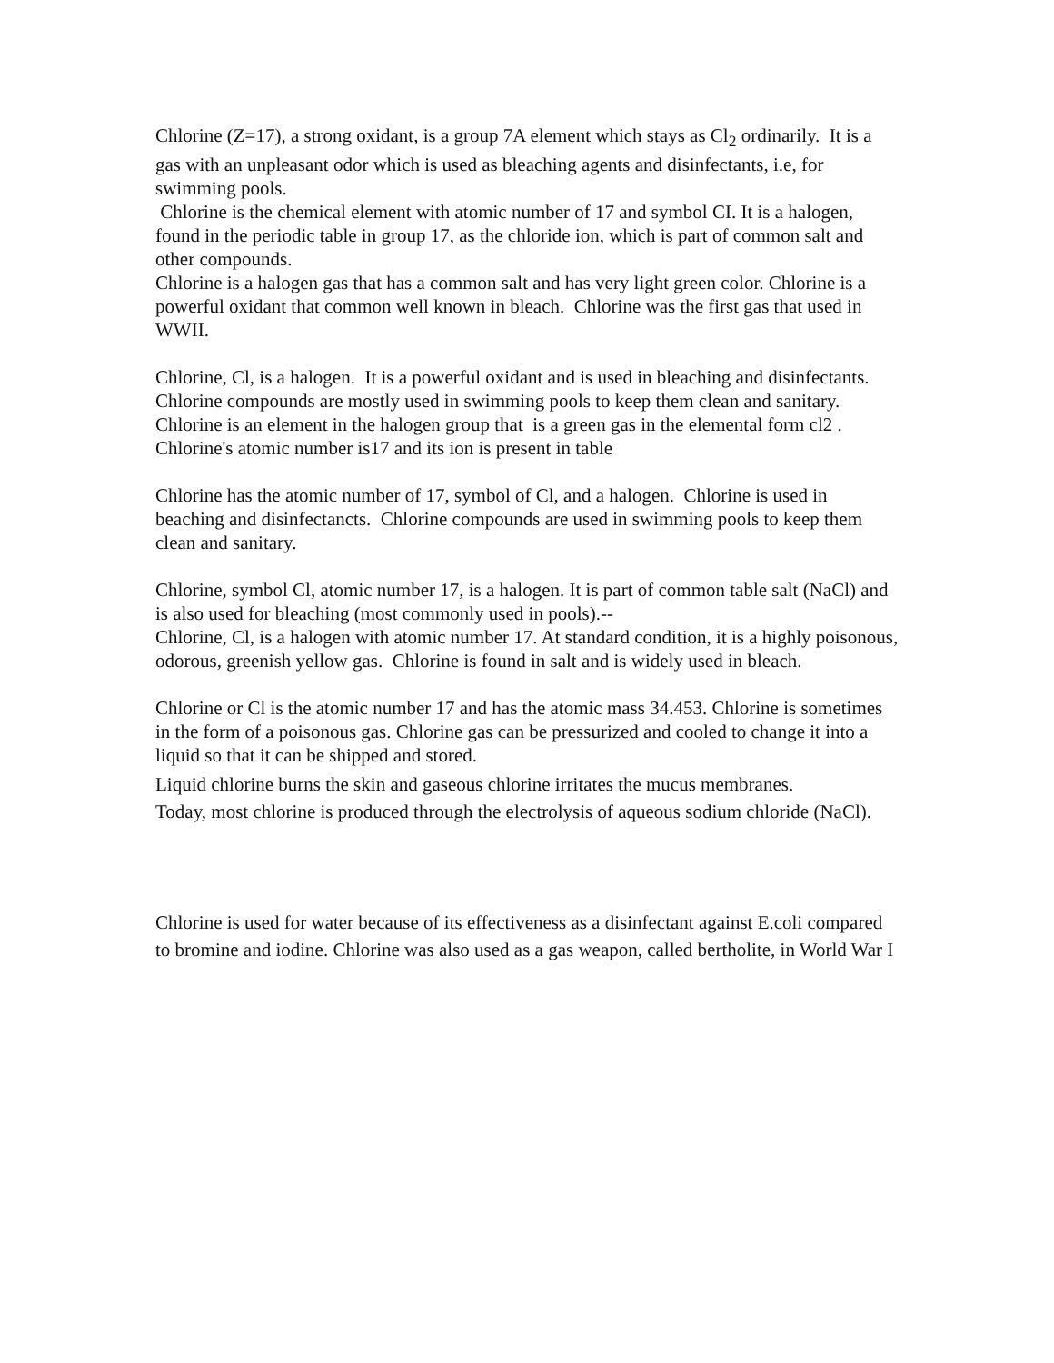Chlorine (Z=17), a strong oxidant, is a group 7A element which stays as Cl<sub>2</sub> ordinarily. It is a gas with an unpleasant odor which is used as bleaching agents and disinfectants, i.e, for swimming pools.
Chlorine is the chemical element with atomic number of 17 and symbol CI. It is a halogen, found in the periodic table in group 17, as the chloride ion, which is part of common salt and other compounds.
Chlorine is a halogen gas that has a common salt and has very light green color. Chlorine is a powerful oxidant that common well known in bleach. Chlorine was the first gas that used in WWII.
Chlorine, Cl, is a halogen. It is a powerful oxidant and is used in bleaching and disinfectants. Chlorine compounds are mostly used in swimming pools to keep them clean and sanitary.
Chlorine is an element in the halogen group that is a green gas in the elemental form cl2 . Chlorine's atomic number is17 and its ion is present in table
Chlorine has the atomic number of 17, symbol of Cl, and a halogen. Chlorine is used in beaching and disinfectancts. Chlorine compounds are used in swimming pools to keep them clean and sanitary.
Chlorine, symbol Cl, atomic number 17, is a halogen. It is part of common table salt (NaCl) and is also used for bleaching (most commonly used in pools).--
Chlorine, Cl, is a halogen with atomic number 17. At standard condition, it is a highly poisonous, odorous, greenish yellow gas. Chlorine is found in salt and is widely used in bleach.
Chlorine or Cl is the atomic number 17 and has the atomic mass 34.453. Chlorine is sometimes in the form of a poisonous gas. Chlorine gas can be pressurized and cooled to change it into a liquid so that it can be shipped and stored.
Liquid chlorine burns the skin and gaseous chlorine irritates the mucus membranes.
Today, most chlorine is produced through the electrolysis of aqueous sodium chloride (NaCl).
Chlorine is used for water because of its effectiveness as a disinfectant against E.coli compared to bromine and iodine. Chlorine was also used as a gas weapon, called bertholite, in World War I